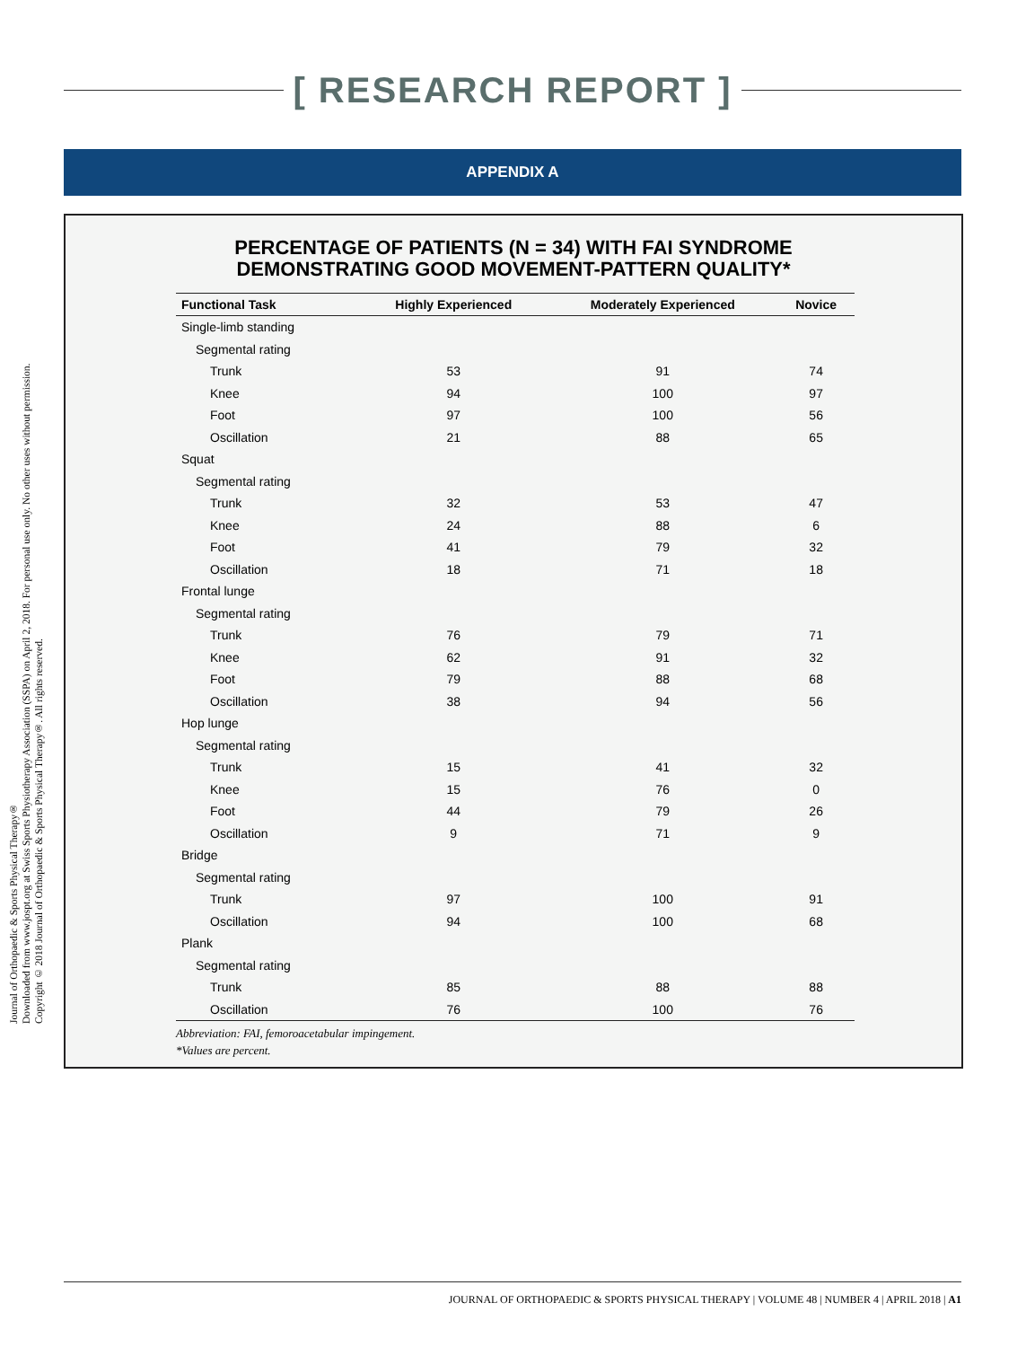Journal of Orthopaedic & Sports Physical Therapy®
Downloaded from www.jospt.org at Swiss Sports Physiotherapy Association (SSPA) on April 2, 2018. For personal use only. No other uses without permission.
Copyright © 2018 Journal of Orthopaedic & Sports Physical Therapy®. All rights reserved.
[ RESEARCH REPORT ]
APPENDIX A
PERCENTAGE OF PATIENTS (N = 34) WITH FAI SYNDROME
DEMONSTRATING GOOD MOVEMENT-PATTERN QUALITY*
| Functional Task | Highly Experienced | Moderately Experienced | Novice |
| --- | --- | --- | --- |
| Single-limb standing | | | |
| Segmental rating | | | |
| Trunk | 53 | 91 | 74 |
| Knee | 94 | 100 | 97 |
| Foot | 97 | 100 | 56 |
| Oscillation | 21 | 88 | 65 |
| Squat | | | |
| Segmental rating | | | |
| Trunk | 32 | 53 | 47 |
| Knee | 24 | 88 | 6 |
| Foot | 41 | 79 | 32 |
| Oscillation | 18 | 71 | 18 |
| Frontal lunge | | | |
| Segmental rating | | | |
| Trunk | 76 | 79 | 71 |
| Knee | 62 | 91 | 32 |
| Foot | 79 | 88 | 68 |
| Oscillation | 38 | 94 | 56 |
| Hop lunge | | | |
| Segmental rating | | | |
| Trunk | 15 | 41 | 32 |
| Knee | 15 | 76 | 0 |
| Foot | 44 | 79 | 26 |
| Oscillation | 9 | 71 | 9 |
| Bridge | | | |
| Segmental rating | | | |
| Trunk | 97 | 100 | 91 |
| Oscillation | 94 | 100 | 68 |
| Plank | | | |
| Segmental rating | | | |
| Trunk | 85 | 88 | 88 |
| Oscillation | 76 | 100 | 76 |
Abbreviation: FAI, femoroacetabular impingement.
*Values are percent.
JOURNAL OF ORTHOPAEDIC & SPORTS PHYSICAL THERAPY | VOLUME 48 | NUMBER 4 | APRIL 2018 | A1